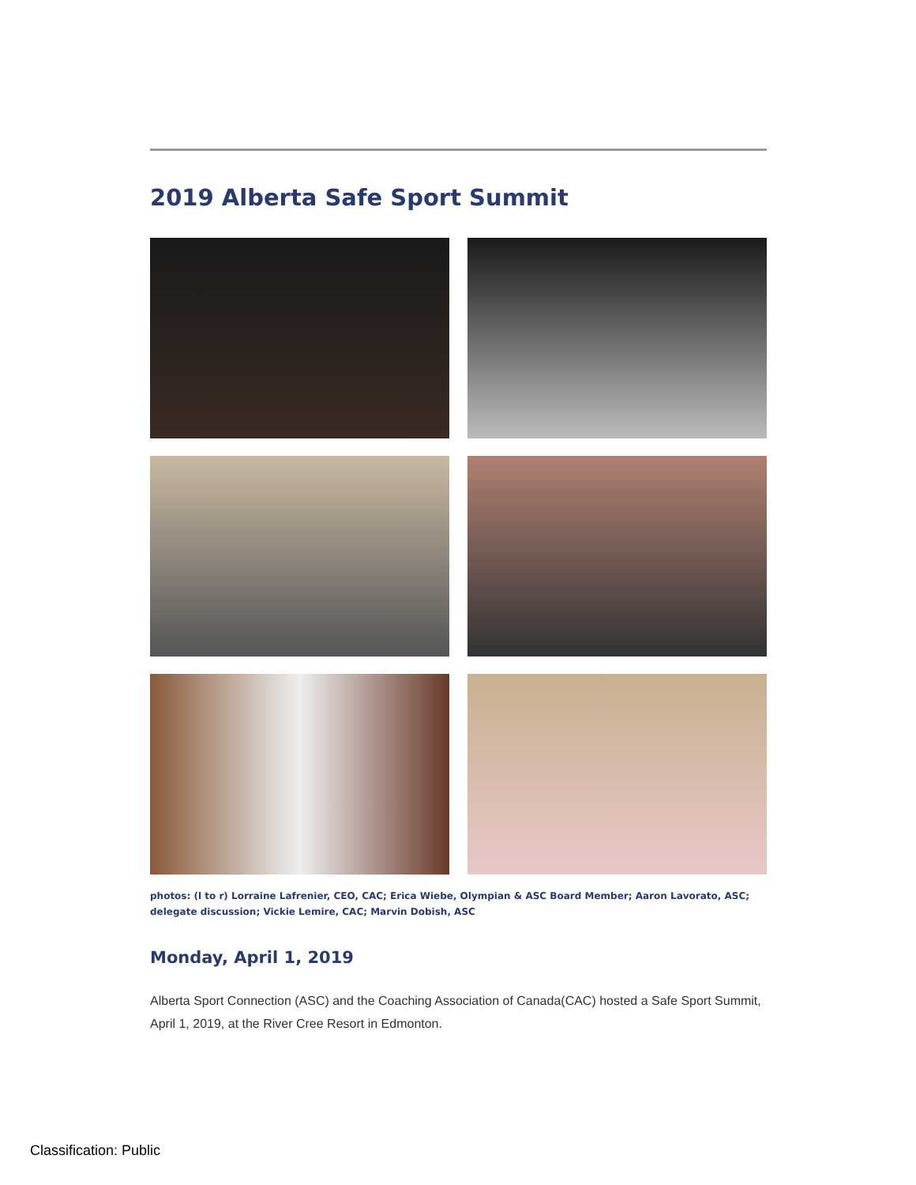2019 Alberta Safe Sport Summit
photos: (l to r) Lorraine Lafrenier, CEO, CAC; Erica Wiebe, Olympian & ASC Board Member; Aaron Lavorato, ASC; delegate discussion; Vickie Lemire, CAC; Marvin Dobish, ASC
Monday, April 1, 2019
Alberta Sport Connection (ASC) and the Coaching Association of Canada(CAC) hosted a Safe Sport Summit, April 1, 2019, at the River Cree Resort in Edmonton.
Classification: Public